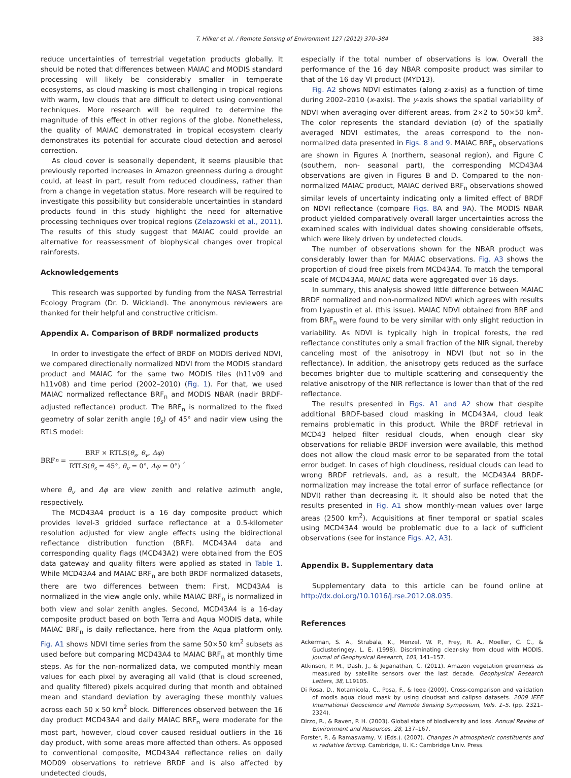T. Hilker et al. / Remote Sensing of Environment 127 (2012) 370–384
383
reduce uncertainties of terrestrial vegetation products globally. It should be noted that differences between MAIAC and MODIS standard processing will likely be considerably smaller in temperate ecosystems, as cloud masking is most challenging in tropical regions with warm, low clouds that are difficult to detect using conventional techniques. More research will be required to determine the magnitude of this effect in other regions of the globe. Nonetheless, the quality of MAIAC demonstrated in tropical ecosystem clearly demonstrates its potential for accurate cloud detection and aerosol correction.
As cloud cover is seasonally dependent, it seems plausible that previously reported increases in Amazon greenness during a drought could, at least in part, result from reduced cloudiness, rather than from a change in vegetation status. More research will be required to investigate this possibility but considerable uncertainties in standard products found in this study highlight the need for alternative processing techniques over tropical regions (Zelazowski et al., 2011). The results of this study suggest that MAIAC could provide an alternative for reassessment of biophysical changes over tropical rainforests.
Acknowledgements
This research was supported by funding from the NASA Terrestrial Ecology Program (Dr. D. Wickland). The anonymous reviewers are thanked for their helpful and constructive criticism.
Appendix A. Comparison of BRDF normalized products
In order to investigate the effect of BRDF on MODIS derived NDVI, we compared directionally normalized NDVI from the MODIS standard product and MAIAC for the same two MODIS tiles (h11v09 and h11v08) and time period (2002–2010) (Fig. 1). For that, we used MAIAC normalized reflectance BRF<sub>n</sub> and MODIS NBAR (nadir BRDF-adjusted reflectance) product. The BRF<sub>n</sub> is normalized to the fixed geometry of solar zenith angle (θ<sub>s</sub>) of 45° and nadir view using the RTLS model:
BRF<sub>n</sub> = BRF × RTLS(θ<sub>s</sub>, θ<sub>v</sub>, Δφ) RTLS(θ<sub>s</sub> = 45°, θ<sub>v</sub> = 0°, Δφ = 0°),
where θ<sub>v</sub> and Δφ are view zenith and relative azimuth angle, respectively.
The MCD43A4 product is a 16 day composite product which provides level-3 gridded surface reflectance at a 0.5-kilometer resolution adjusted for view angle effects using the bidirectional reflectance distribution function (BRF). MCD43A4 data and corresponding quality flags (MCD43A2) were obtained from the EOS data gateway and quality filters were applied as stated in Table 1. While MCD43A4 and MAIAC BRF<sub>n</sub> are both BRDF normalized datasets, there are two differences between them: First, MCD43A4 is normalized in the view angle only, while MAIAC BRF<sub>n</sub> is normalized in both view and solar zenith angles. Second, MCD43A4 is a 16-day composite product based on both Terra and Aqua MODIS data, while MAIAC BRF<sub>n</sub> is daily reflectance, here from the Aqua platform only. Fig. A1 shows NDVI time series from the same 50×50 km<sup>2</sup> subsets as used before but comparing MCD43A4 to MAIAC BRF<sub>n</sub> at monthly time steps. As for the non-normalized data, we computed monthly mean values for each pixel by averaging all valid (that is cloud screened, and quality filtered) pixels acquired during that month and obtained mean and standard deviation by averaging these monthly values across each 50 x 50 km<sup>2</sup> block. Differences observed between the 16 day product MCD43A4 and daily MAIAC BRF<sub>n</sub> were moderate for the most part, however, cloud cover caused residual outliers in the 16 day product, with some areas more affected than others. As opposed to conventional composite, MCD43A4 reflectance relies on daily MOD09 observations to retrieve BRDF and is also affected by undetected clouds,
especially if the total number of observations is low. Overall the performance of the 16 day NBAR composite product was similar to that of the 16 day VI product (MYD13).
Fig. A2 shows NDVI estimates (along z-axis) as a function of time during 2002–2010 (x-axis). The y-axis shows the spatial variability of NDVI when averaging over different areas, from 2×2 to 50×50 km<sup>2</sup>. The color represents the standard deviation (σ) of the spatially averaged NDVI estimates, the areas correspond to the non-normalized data presented in Figs. 8 and 9. MAIAC BRF<sub>n</sub> observations are shown in Figures A (northern, seasonal region), and Figure C (southern, non- seasonal part), the corresponding MCD43A4 observations are given in Figures B and D. Compared to the non-normalized MAIAC product, MAIAC derived BRF<sub>n</sub> observations showed similar levels of uncertainty indicating only a limited effect of BRDF on NDVI reflectance (compare Figs. 8 A and 9 A). The MODIS NBAR product yielded comparatively overall larger uncertainties across the examined scales with individual dates showing considerable offsets, which were likely driven by undetected clouds.
The number of observations shown for the NBAR product was considerably lower than for MAIAC observations. Fig. A3 shows the proportion of cloud free pixels from MCD43A4. To match the temporal scale of MCD43A4, MAIAC data were aggregated over 16 days.
In summary, this analysis showed little difference between MAIAC BRDF normalized and non-normalized NDVI which agrees with results from Lyapustin et al. (this issue). MAIAC NDVI obtained from BRF and from BRF<sub>n</sub> were found to be very similar with only slight reduction in variability. As NDVI is typically high in tropical forests, the red reflectance constitutes only a small fraction of the NIR signal, thereby canceling most of the anisotropy in NDVI (but not so in the reflectance). In addition, the anisotropy gets reduced as the surface becomes brighter due to multiple scattering and consequently the relative anisotropy of the NIR reflectance is lower than that of the red reflectance.
The results presented in Figs. A1 and A2 show that despite additional BRDF-based cloud masking in MCD43A4, cloud leak remains problematic in this product. While the BRDF retrieval in MCD43 helped filter residual clouds, when enough clear sky observations for reliable BRDF inversion were available, this method does not allow the cloud mask error to be separated from the total error budget. In cases of high cloudiness, residual clouds can lead to wrong BRDF retrievals, and, as a result, the MCD43A4 BRDF-normalization may increase the total error of surface reflectance (or NDVI) rather than decreasing it. It should also be noted that the results presented in Fig. A1 show monthly-mean values over large areas (2500 km<sup>2</sup>). Acquisitions at finer temporal or spatial scales using MCD43A4 would be problematic due to a lack of sufficient observations (see for instance Figs. A2, A3).
Appendix B. Supplementary data
Supplementary data to this article can be found online at http://dx.doi.org/10.1016/j.rse.2012.08.035.
References
Ackerman, S. A., Strabala, K., Menzel, W. P., Frey, R. A., Moeller, C. C., & Guclusteringey, L. E. (1998). Discriminating clear-sky from cloud with MODIS. Journal of Geophysical Research, 103, 141–157.
Atkinson, P. M., Dash, J., & Jeganathan, C. (2011). Amazon vegetation greenness as measured by satellite sensors over the last decade. Geophysical Research Letters, 38, L19105.
Di Rosa, D., Notarnicola, C., Posa, F., & Ieee (2009). Cross-comparison and validation of modis aqua cloud mask by using cloudsat and calipso datasets. 2009 IEEE International Geoscience and Remote Sensing Symposium, Vols. 1–5. (pp. 2321–2324).
Dirzo, R., & Raven, P. H. (2003). Global state of biodiversity and loss. Annual Review of Environment and Resources, 28, 137–167.
Forster, P., & Ramaswamy, V. (Eds.). (2007). Changes in atmospheric constituents and in radiative forcing. Cambridge, U. K.: Cambridge Univ. Press.